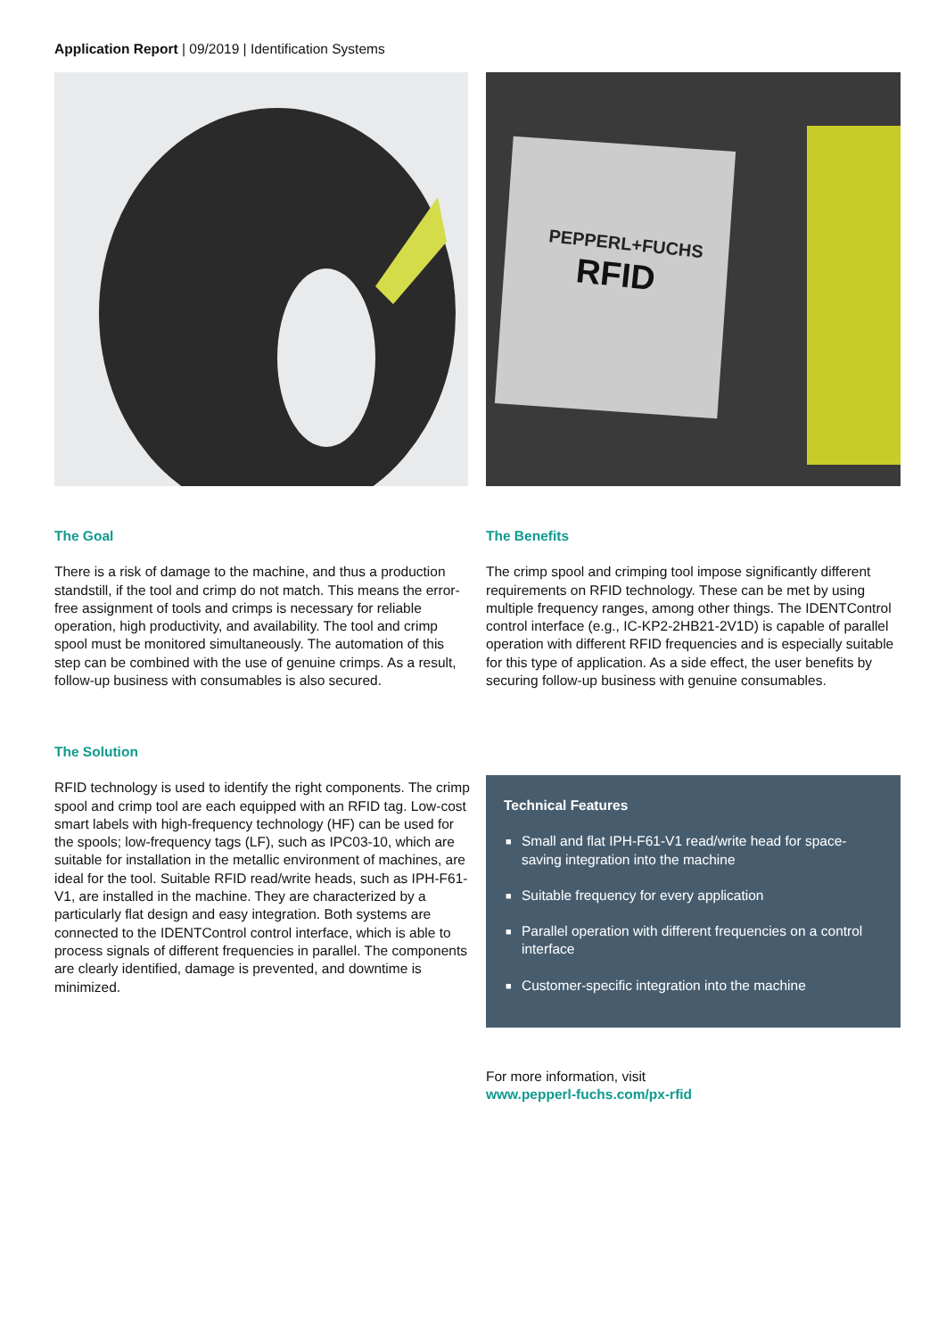Application Report | 09/2019 | Identification Systems
PEPPERL+FUCHS
RFID
The Goal
There is a risk of damage to the machine, and thus a production standstill, if the tool and crimp do not match. This means the error-free assignment of tools and crimps is necessary for reliable operation, high productivity, and availability. The tool and crimp spool must be monitored simultaneously. The automation of this step can be combined with the use of genuine crimps. As a result, follow-up business with consumables is also secured.
The Benefits
The crimp spool and crimping tool impose significantly different requirements on RFID technology. These can be met by using multiple frequency ranges, among other things. The IDENTControl control interface (e.g., IC-KP2-2HB21-2V1D) is capable of parallel operation with different RFID frequencies and is especially suitable for this type of application. As a side effect, the user benefits by securing follow-up business with genuine consumables.
The Solution
RFID technology is used to identify the right components. The crimp spool and crimp tool are each equipped with an RFID tag. Low-cost smart labels with high-frequency technology (HF) can be used for the spools; low-frequency tags (LF), such as IPC03-10, which are suitable for installation in the metallic environment of machines, are ideal for the tool. Suitable RFID read/write heads, such as IPH-F61-V1, are installed in the machine. They are characterized by a particularly flat design and easy integration. Both systems are connected to the IDENTControl control interface, which is able to process signals of different frequencies in parallel. The components are clearly identified, damage is prevented, and downtime is minimized.
Technical Features
■ Small and flat IPH-F61-V1 read/write head for space-saving integration into the machine
■ Suitable frequency for every application
■ Parallel operation with different frequencies on a control interface
■ Customer-specific integration into the machine
For more information, visit
www.pepperl-fuchs.com/px-rfid